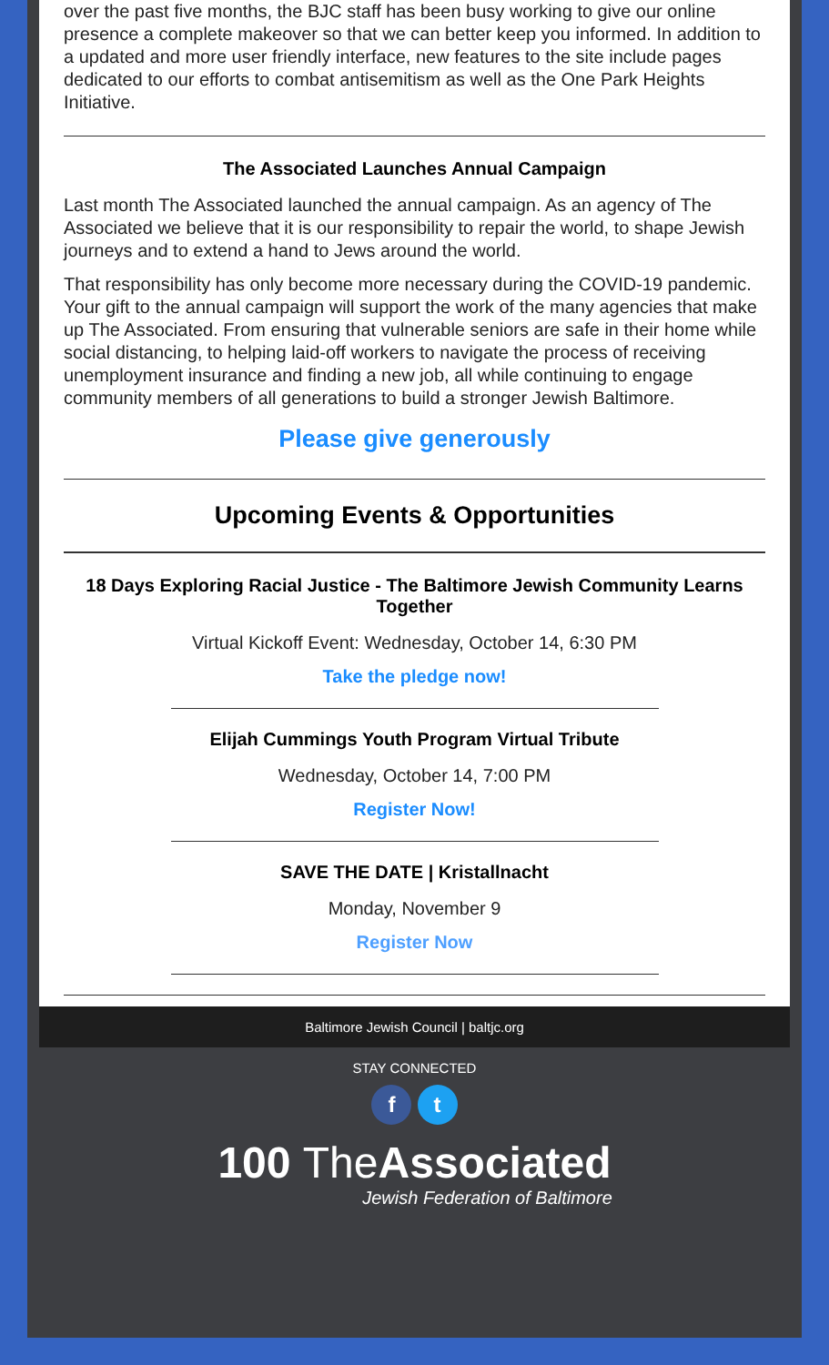over the past five months, the BJC staff has been busy working to give our online presence a complete makeover so that we can better keep you informed. In addition to a updated and more user friendly interface, new features to the site include pages dedicated to our efforts to combat antisemitism as well as the One Park Heights Initiative.
The Associated Launches Annual Campaign
Last month The Associated launched the annual campaign. As an agency of The Associated we believe that it is our responsibility to repair the world, to shape Jewish journeys and to extend a hand to Jews around the world.
That responsibility has only become more necessary during the COVID-19 pandemic. Your gift to the annual campaign will support the work of the many agencies that make up The Associated. From ensuring that vulnerable seniors are safe in their home while social distancing, to helping laid-off workers to navigate the process of receiving unemployment insurance and finding a new job, all while continuing to engage community members of all generations to build a stronger Jewish Baltimore.
Please give generously
Upcoming Events & Opportunities
18 Days Exploring Racial Justice - The Baltimore Jewish Community Learns Together
Virtual Kickoff Event: Wednesday, October 14, 6:30 PM
Take the pledge now!
Elijah Cummings Youth Program Virtual Tribute
Wednesday, October 14, 7:00 PM
Register Now!
SAVE THE DATE | Kristallnacht
Monday, November 9
Register Now
Baltimore Jewish Council | baltjc.org
STAY CONNECTED
f t
100 The Associated
Jewish Federation of Baltimore